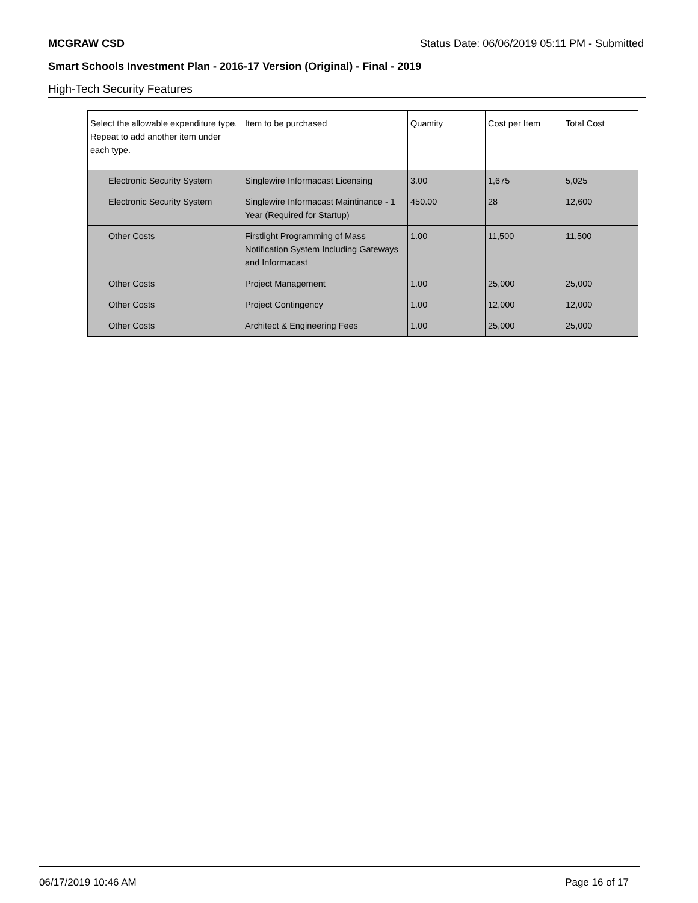MCGRAW CSD Status Date: 06/06/2019 05:11 PM - Submitted
Smart Schools Investment Plan - 2016-17 Version (Original) - Final - 2019
High-Tech Security Features
| Select the allowable expenditure type. Repeat to add another item under each type. | Item to be purchased | Quantity | Cost per Item | Total Cost |
| --- | --- | --- | --- | --- |
| Electronic Security System | Singlewire Informacast Licensing | 3.00 | 1,675 | 5,025 |
| Electronic Security System | Singlewire Informacast Maintinance - 1 Year (Required for Startup) | 450.00 | 28 | 12,600 |
| Other Costs | Firstlight Programming of Mass Notification System Including Gateways and Informacast | 1.00 | 11,500 | 11,500 |
| Other Costs | Project Management | 1.00 | 25,000 | 25,000 |
| Other Costs | Project Contingency | 1.00 | 12,000 | 12,000 |
| Other Costs | Architect & Engineering Fees | 1.00 | 25,000 | 25,000 |
06/17/2019 10:46 AM Page 16 of 17